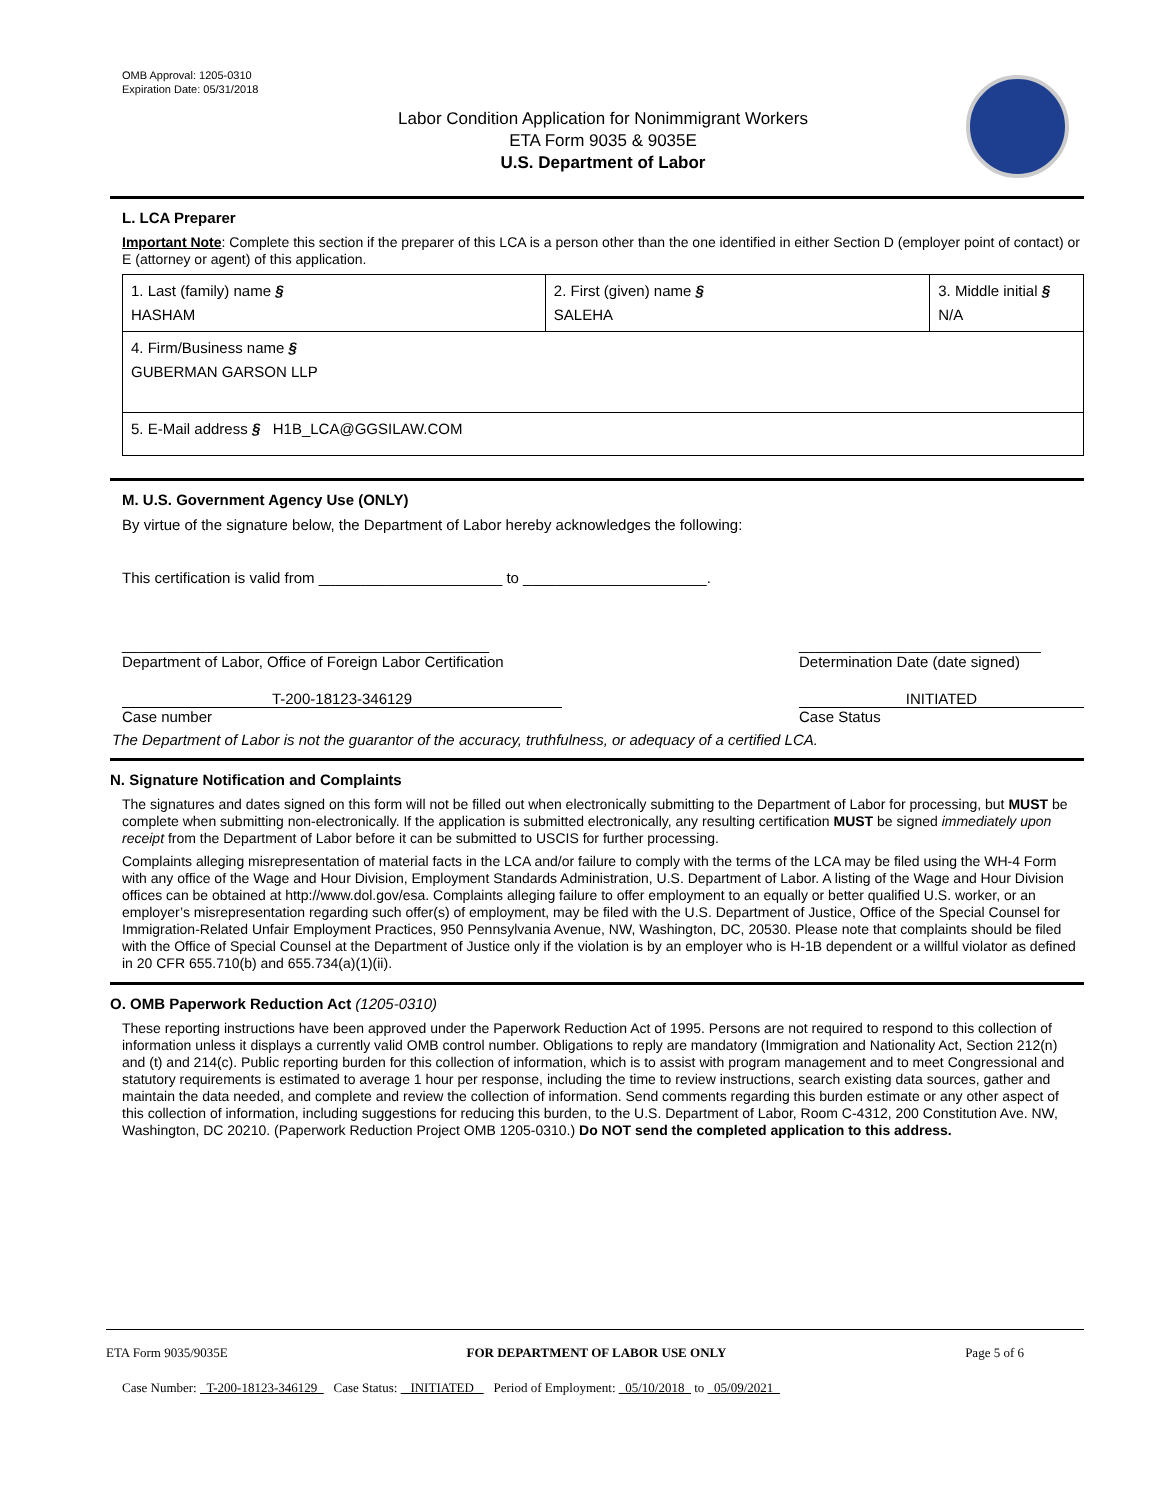OMB Approval: 1205-0310
Expiration Date: 05/31/2018
Labor Condition Application for Nonimmigrant Workers
ETA Form 9035 & 9035E
U.S. Department of Labor
L. LCA Preparer
Important Note: Complete this section if the preparer of this LCA is a person other than the one identified in either Section D (employer point of contact) or E (attorney or agent) of this application.
| 1. Last (family) name § HASHAM | 2. First (given) name § SALEHA | 3. Middle initial § N/A |
| 4. Firm/Business name § GUBERMAN GARSON LLP | | |
| 5. E-Mail address § H1B_LCA@GGSILAW.COM | | |
M. U.S. Government Agency Use (ONLY)
By virtue of the signature below, the Department of Labor hereby acknowledges the following:
This certification is valid from ______________________ to ______________________.
____________________________________________
Department of Labor, Office of Foreign Labor Certification _____________________________
Determination Date (date signed)
T-200-18123-346129
Case number INITIATED
Case Status
The Department of Labor is not the guarantor of the accuracy, truthfulness, or adequacy of a certified LCA.
N. Signature Notification and Complaints
The signatures and dates signed on this form will not be filled out when electronically submitting to the Department of Labor for processing, but MUST be complete when submitting non-electronically. If the application is submitted electronically, any resulting certification MUST be signed immediately upon receipt from the Department of Labor before it can be submitted to USCIS for further processing.
Complaints alleging misrepresentation of material facts in the LCA and/or failure to comply with the terms of the LCA may be filed using the WH-4 Form with any office of the Wage and Hour Division, Employment Standards Administration, U.S. Department of Labor. A listing of the Wage and Hour Division offices can be obtained at http://www.dol.gov/esa. Complaints alleging failure to offer employment to an equally or better qualified U.S. worker, or an employer’s misrepresentation regarding such offer(s) of employment, may be filed with the U.S. Department of Justice, Office of the Special Counsel for Immigration-Related Unfair Employment Practices, 950 Pennsylvania Avenue, NW, Washington, DC, 20530. Please note that complaints should be filed with the Office of Special Counsel at the Department of Justice only if the violation is by an employer who is H-1B dependent or a willful violator as defined in 20 CFR 655.710(b) and 655.734(a)(1)(ii).
O. OMB Paperwork Reduction Act (1205-0310)
These reporting instructions have been approved under the Paperwork Reduction Act of 1995. Persons are not required to respond to this collection of information unless it displays a currently valid OMB control number. Obligations to reply are mandatory (Immigration and Nationality Act, Section 212(n) and (t) and 214(c). Public reporting burden for this collection of information, which is to assist with program management and to meet Congressional and statutory requirements is estimated to average 1 hour per response, including the time to review instructions, search existing data sources, gather and maintain the data needed, and complete and review the collection of information. Send comments regarding this burden estimate or any other aspect of this collection of information, including suggestions for reducing this burden, to the U.S. Department of Labor, Room C-4312, 200 Constitution Ave. NW, Washington, DC 20210. (Paperwork Reduction Project OMB 1205-0310.) Do NOT send the completed application to this address.
ETA Form 9035/9035E FOR DEPARTMENT OF LABOR USE ONLY Page 5 of 6
Case Number: T-200-18123-346129 Case Status: INITIATED Period of Employment: 05/10/2018 to 05/09/2021